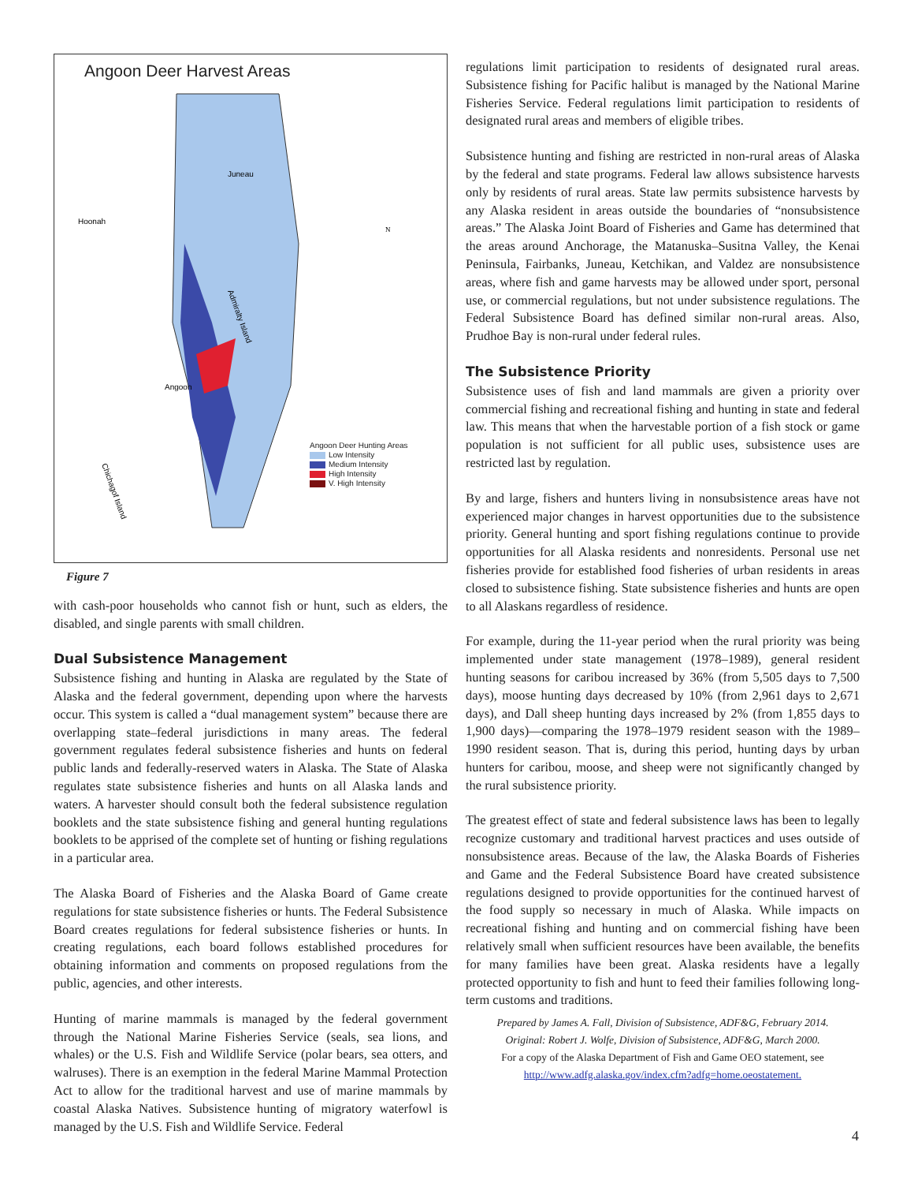Angoon Deer Harvest Areas
Admiralty Island
Chichagof Island
Juneau
Hoonah
Angoon
N
Angoon Deer Hunting Areas
Low Intensity
Medium Intensity
High Intensity
V. High Intensity
Figure 7
with cash-poor households who cannot fish or hunt, such as elders, the disabled, and single parents with small children.
Dual Subsistence Management
Subsistence fishing and hunting in Alaska are regulated by the State of Alaska and the federal government, depending upon where the harvests occur. This system is called a “dual management system” because there are overlapping state–federal jurisdictions in many areas. The federal government regulates federal subsistence fisheries and hunts on federal public lands and federally-reserved waters in Alaska. The State of Alaska regulates state subsistence fisheries and hunts on all Alaska lands and waters. A harvester should consult both the federal subsistence regulation booklets and the state subsistence fishing and general hunting regulations booklets to be apprised of the complete set of hunting or fishing regulations in a particular area.
The Alaska Board of Fisheries and the Alaska Board of Game create regulations for state subsistence fisheries or hunts. The Federal Subsistence Board creates regulations for federal subsistence fisheries or hunts. In creating regulations, each board follows established procedures for obtaining information and comments on proposed regulations from the public, agencies, and other interests.
Hunting of marine mammals is managed by the federal government through the National Marine Fisheries Service (seals, sea lions, and whales) or the U.S. Fish and Wildlife Service (polar bears, sea otters, and walruses). There is an exemption in the federal Marine Mammal Protection Act to allow for the traditional harvest and use of marine mammals by coastal Alaska Natives. Subsistence hunting of migratory waterfowl is managed by the U.S. Fish and Wildlife Service. Federal
regulations limit participation to residents of designated rural areas. Subsistence fishing for Pacific halibut is managed by the National Marine Fisheries Service. Federal regulations limit participation to residents of designated rural areas and members of eligible tribes.
Subsistence hunting and fishing are restricted in non-rural areas of Alaska by the federal and state programs. Federal law allows subsistence harvests only by residents of rural areas. State law permits subsistence harvests by any Alaska resident in areas outside the boundaries of “nonsubsistence areas.” The Alaska Joint Board of Fisheries and Game has determined that the areas around Anchorage, the Matanuska–Susitna Valley, the Kenai Peninsula, Fairbanks, Juneau, Ketchikan, and Valdez are nonsubsistence areas, where fish and game harvests may be allowed under sport, personal use, or commercial regulations, but not under subsistence regulations. The Federal Subsistence Board has defined similar non-rural areas. Also, Prudhoe Bay is non-rural under federal rules.
The Subsistence Priority
Subsistence uses of fish and land mammals are given a priority over commercial fishing and recreational fishing and hunting in state and federal law. This means that when the harvestable portion of a fish stock or game population is not sufficient for all public uses, subsistence uses are restricted last by regulation.
By and large, fishers and hunters living in nonsubsistence areas have not experienced major changes in harvest opportunities due to the subsistence priority. General hunting and sport fishing regulations continue to provide opportunities for all Alaska residents and nonresidents. Personal use net fisheries provide for established food fisheries of urban residents in areas closed to subsistence fishing. State subsistence fisheries and hunts are open to all Alaskans regardless of residence.
For example, during the 11-year period when the rural priority was being implemented under state management (1978–1989), general resident hunting seasons for caribou increased by 36% (from 5,505 days to 7,500 days), moose hunting days decreased by 10% (from 2,961 days to 2,671 days), and Dall sheep hunting days increased by 2% (from 1,855 days to 1,900 days)—comparing the 1978–1979 resident season with the 1989–1990 resident season. That is, during this period, hunting days by urban hunters for caribou, moose, and sheep were not significantly changed by the rural subsistence priority.
The greatest effect of state and federal subsistence laws has been to legally recognize customary and traditional harvest practices and uses outside of nonsubsistence areas. Because of the law, the Alaska Boards of Fisheries and Game and the Federal Subsistence Board have created subsistence regulations designed to provide opportunities for the continued harvest of the food supply so necessary in much of Alaska. While impacts on recreational fishing and hunting and on commercial fishing have been relatively small when sufficient resources have been available, the benefits for many families have been great. Alaska residents have a legally protected opportunity to fish and hunt to feed their families following long-term customs and traditions.
Prepared by James A. Fall, Division of Subsistence, ADF&G, February 2014.
Original: Robert J. Wolfe, Division of Subsistence, ADF&G, March 2000.
For a copy of the Alaska Department of Fish and Game OEO statement, see
http://www.adfg.alaska.gov/index.cfm?adfg=home.oeostatement.
4